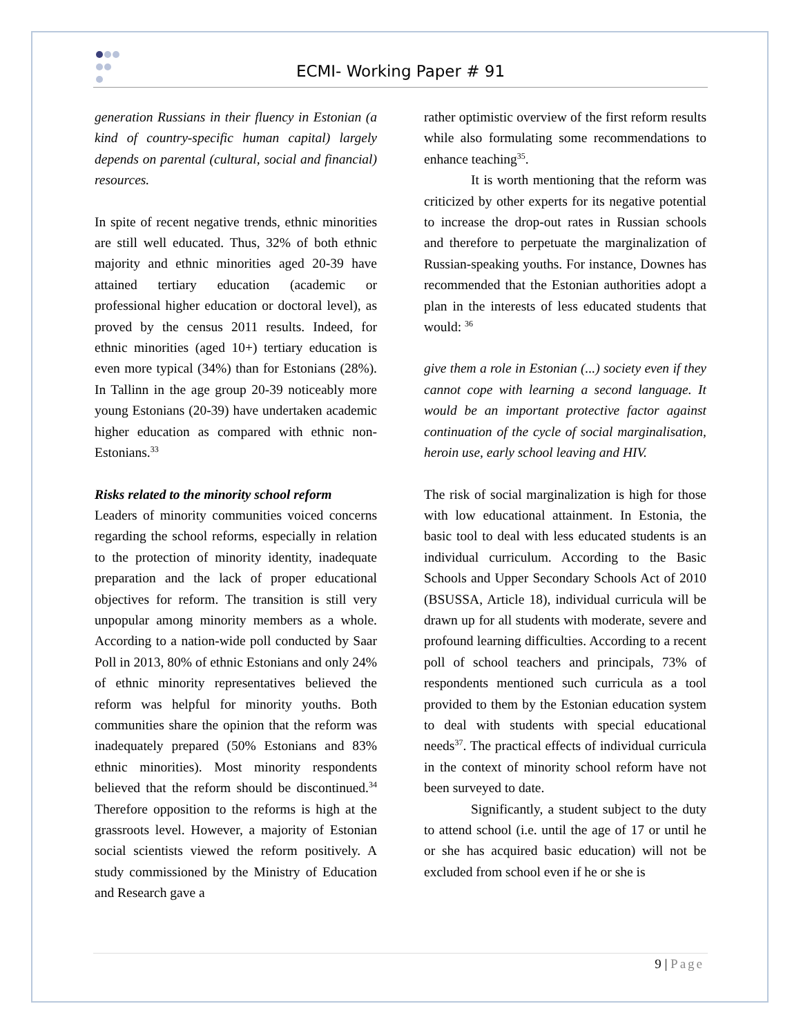ECMI- Working Paper # 91
generation Russians in their fluency in Estonian (a kind of country-specific human capital) largely depends on parental (cultural, social and financial) resources.
In spite of recent negative trends, ethnic minorities are still well educated. Thus, 32% of both ethnic majority and ethnic minorities aged 20-39 have attained tertiary education (academic or professional higher education or doctoral level), as proved by the census 2011 results. Indeed, for ethnic minorities (aged 10+) tertiary education is even more typical (34%) than for Estonians (28%). In Tallinn in the age group 20-39 noticeably more young Estonians (20-39) have undertaken academic higher education as compared with ethnic non-Estonians.<sup>33</sup>
Risks related to the minority school reform
Leaders of minority communities voiced concerns regarding the school reforms, especially in relation to the protection of minority identity, inadequate preparation and the lack of proper educational objectives for reform. The transition is still very unpopular among minority members as a whole. According to a nation-wide poll conducted by Saar Poll in 2013, 80% of ethnic Estonians and only 24% of ethnic minority representatives believed the reform was helpful for minority youths. Both communities share the opinion that the reform was inadequately prepared (50% Estonians and 83% ethnic minorities). Most minority respondents believed that the reform should be discontinued.<sup>34</sup> Therefore opposition to the reforms is high at the grassroots level. However, a majority of Estonian social scientists viewed the reform positively. A study commissioned by the Ministry of Education and Research gave a
rather optimistic overview of the first reform results while also formulating some recommendations to enhance teaching<sup>35</sup>.
It is worth mentioning that the reform was criticized by other experts for its negative potential to increase the drop-out rates in Russian schools and therefore to perpetuate the marginalization of Russian-speaking youths. For instance, Downes has recommended that the Estonian authorities adopt a plan in the interests of less educated students that would: <sup>36</sup>
give them a role in Estonian (...) society even if they cannot cope with learning a second language. It would be an important protective factor against continuation of the cycle of social marginalisation, heroin use, early school leaving and HIV.
The risk of social marginalization is high for those with low educational attainment. In Estonia, the basic tool to deal with less educated students is an individual curriculum. According to the Basic Schools and Upper Secondary Schools Act of 2010 (BSUSSA, Article 18), individual curricula will be drawn up for all students with moderate, severe and profound learning difficulties. According to a recent poll of school teachers and principals, 73% of respondents mentioned such curricula as a tool provided to them by the Estonian education system to deal with students with special educational needs<sup>37</sup>. The practical effects of individual curricula in the context of minority school reform have not been surveyed to date.
Significantly, a student subject to the duty to attend school (i.e. until the age of 17 or until he or she has acquired basic education) will not be excluded from school even if he or she is
9 | Page